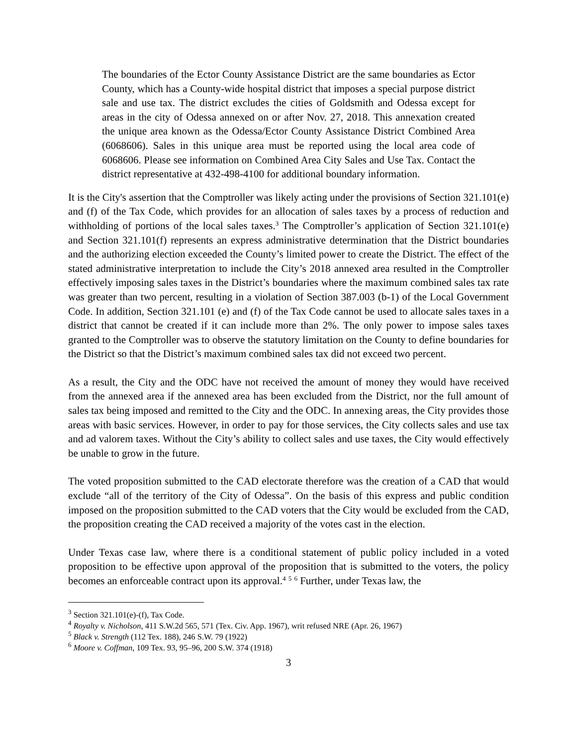The boundaries of the Ector County Assistance District are the same boundaries as Ector County, which has a County-wide hospital district that imposes a special purpose district sale and use tax. The district excludes the cities of Goldsmith and Odessa except for areas in the city of Odessa annexed on or after Nov. 27, 2018. This annexation created the unique area known as the Odessa/Ector County Assistance District Combined Area (6068606). Sales in this unique area must be reported using the local area code of 6068606. Please see information on Combined Area City Sales and Use Tax. Contact the district representative at 432-498-4100 for additional boundary information.
It is the City's assertion that the Comptroller was likely acting under the provisions of Section 321.101(e) and (f) of the Tax Code, which provides for an allocation of sales taxes by a process of reduction and withholding of portions of the local sales taxes.<sup>3</sup> The Comptroller’s application of Section 321.101(e) and Section 321.101(f) represents an express administrative determination that the District boundaries and the authorizing election exceeded the County’s limited power to create the District. The effect of the stated administrative interpretation to include the City’s 2018 annexed area resulted in the Comptroller effectively imposing sales taxes in the District’s boundaries where the maximum combined sales tax rate was greater than two percent, resulting in a violation of Section 387.003 (b-1) of the Local Government Code. In addition, Section 321.101 (e) and (f) of the Tax Code cannot be used to allocate sales taxes in a district that cannot be created if it can include more than 2%. The only power to impose sales taxes granted to the Comptroller was to observe the statutory limitation on the County to define boundaries for the District so that the District’s maximum combined sales tax did not exceed two percent.
As a result, the City and the ODC have not received the amount of money they would have received from the annexed area if the annexed area has been excluded from the District, nor the full amount of sales tax being imposed and remitted to the City and the ODC. In annexing areas, the City provides those areas with basic services. However, in order to pay for those services, the City collects sales and use tax and ad valorem taxes. Without the City’s ability to collect sales and use taxes, the City would effectively be unable to grow in the future.
The voted proposition submitted to the CAD electorate therefore was the creation of a CAD that would exclude “all of the territory of the City of Odessa”. On the basis of this express and public condition imposed on the proposition submitted to the CAD voters that the City would be excluded from the CAD, the proposition creating the CAD received a majority of the votes cast in the election.
Under Texas case law, where there is a conditional statement of public policy included in a voted proposition to be effective upon approval of the proposition that is submitted to the voters, the policy becomes an enforceable contract upon its approval.<sup>4</sup> <sup>5</sup> <sup>6</sup> Further, under Texas law, the
<sup>3</sup> Section 321.101(e)-(f), Tax Code.
<sup>4</sup> Royalty v. Nicholson, 411 S.W.2d 565, 571 (Tex. Civ. App. 1967), writ refused NRE (Apr. 26, 1967)
<sup>5</sup> Black v. Strength (112 Tex. 188), 246 S.W. 79 (1922)
<sup>6</sup> Moore v. Coffman, 109 Tex. 93, 95–96, 200 S.W. 374 (1918)
3